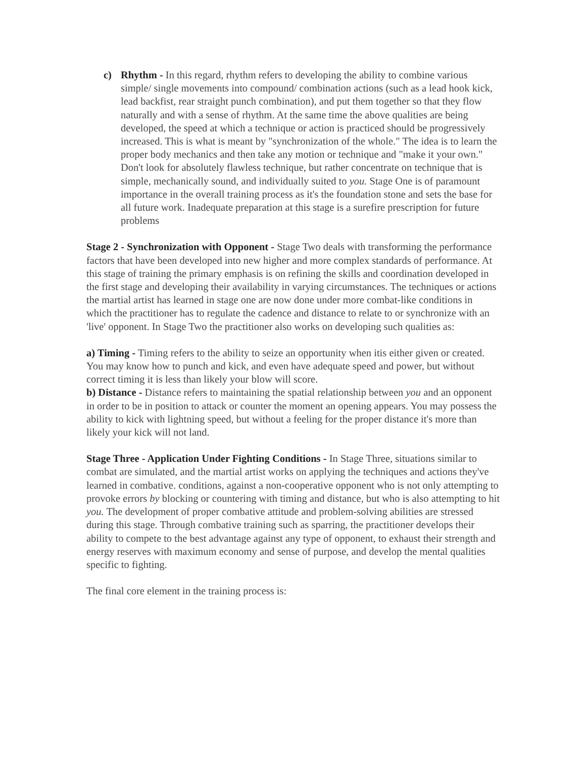c) Rhythm - In this regard, rhythm refers to developing the ability to combine various simple/ single movements into compound/ combination actions (such as a lead hook kick, lead backfist, rear straight punch combination), and put them together so that they flow naturally and with a sense of rhythm. At the same time the above qualities are being developed, the speed at which a technique or action is practiced should be progressively increased. This is what is meant by "synchronization of the whole." The idea is to learn the proper body mechanics and then take any motion or technique and "make it your own." Don't look for absolutely flawless technique, but rather concentrate on technique that is simple, mechanically sound, and individually suited to you. Stage One is of paramount importance in the overall training process as it's the foundation stone and sets the base for all future work. Inadequate preparation at this stage is a surefire prescription for future problems
Stage 2 - Synchronization with Opponent - Stage Two deals with transforming the performance factors that have been developed into new higher and more complex standards of performance. At this stage of training the primary emphasis is on refining the skills and coordination developed in the first stage and developing their availability in varying circumstances. The techniques or actions the martial artist has learned in stage one are now done under more combat-like conditions in which the practitioner has to regulate the cadence and distance to relate to or synchronize with an 'live' opponent. In Stage Two the practitioner also works on developing such qualities as:
a) Timing - Timing refers to the ability to seize an opportunity when itis either given or created. You may know how to punch and kick, and even have adequate speed and power, but without correct timing it is less than likely your blow will score.
b) Distance - Distance refers to maintaining the spatial relationship between you and an opponent in order to be in position to attack or counter the moment an opening appears. You may possess the ability to kick with lightning speed, but without a feeling for the proper distance it's more than likely your kick will not land.
Stage Three - Application Under Fighting Conditions - In Stage Three, situations similar to combat are simulated, and the martial artist works on applying the techniques and actions they've learned in combative. conditions, against a non-cooperative opponent who is not only attempting to provoke errors by blocking or countering with timing and distance, but who is also attempting to hit you. The development of proper combative attitude and problem-solving abilities are stressed during this stage. Through combative training such as sparring, the practitioner develops their ability to compete to the best advantage against any type of opponent, to exhaust their strength and energy reserves with maximum economy and sense of purpose, and develop the mental qualities specific to fighting.
The final core element in the training process is: